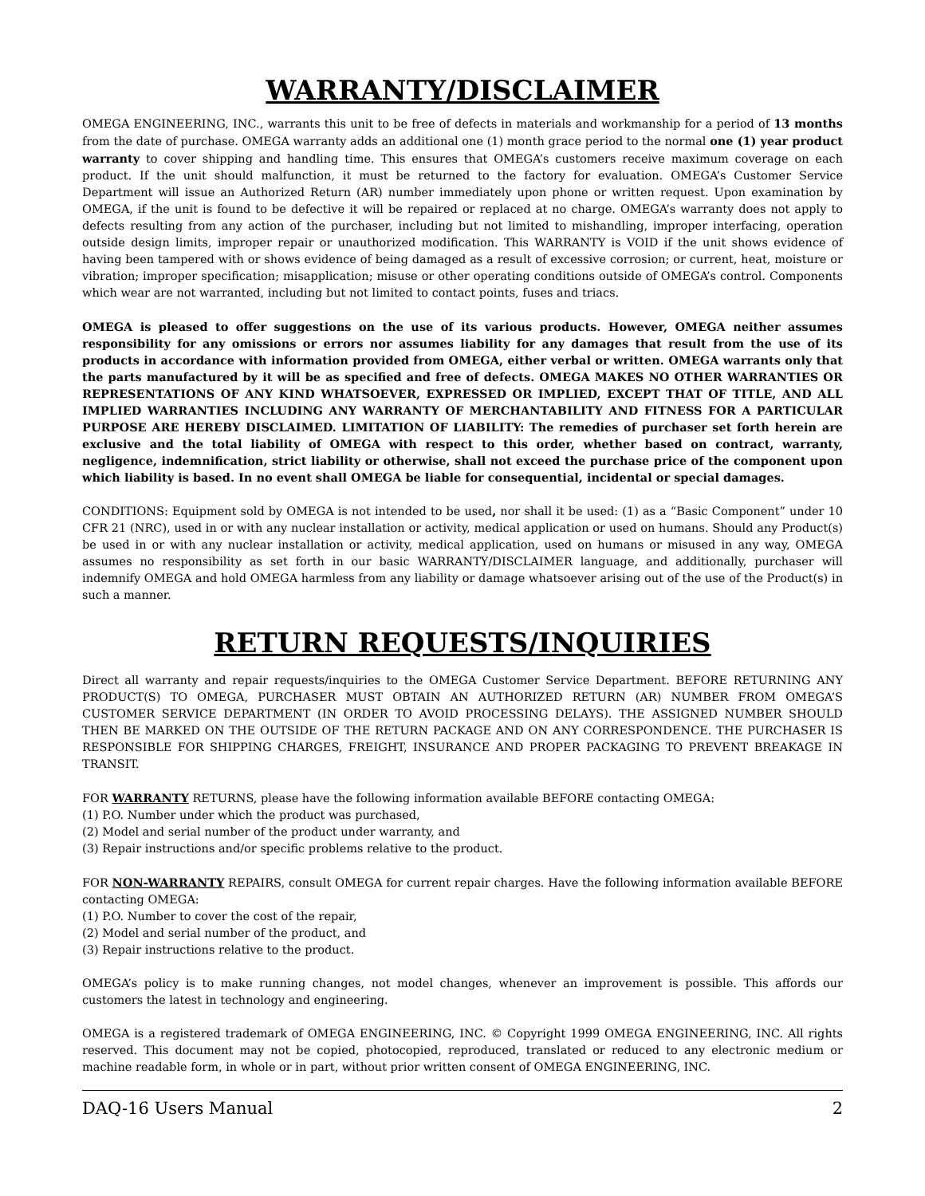WARRANTY/DISCLAIMER
OMEGA ENGINEERING, INC., warrants this unit to be free of defects in materials and workmanship for a period of 13 months from the date of purchase. OMEGA warranty adds an additional one (1) month grace period to the normal one (1) year product warranty to cover shipping and handling time. This ensures that OMEGA’s customers receive maximum coverage on each product. If the unit should malfunction, it must be returned to the factory for evaluation. OMEGA’s Customer Service Department will issue an Authorized Return (AR) number immediately upon phone or written request. Upon examination by OMEGA, if the unit is found to be defective it will be repaired or replaced at no charge. OMEGA’s warranty does not apply to defects resulting from any action of the purchaser, including but not limited to mishandling, improper interfacing, operation outside design limits, improper repair or unauthorized modification. This WARRANTY is VOID if the unit shows evidence of having been tampered with or shows evidence of being damaged as a result of excessive corrosion; or current, heat, moisture or vibration; improper specification; misapplication; misuse or other operating conditions outside of OMEGA’s control. Components which wear are not warranted, including but not limited to contact points, fuses and triacs.
OMEGA is pleased to offer suggestions on the use of its various products. However, OMEGA neither assumes responsibility for any omissions or errors nor assumes liability for any damages that result from the use of its products in accordance with information provided from OMEGA, either verbal or written. OMEGA warrants only that the parts manufactured by it will be as specified and free of defects. OMEGA MAKES NO OTHER WARRANTIES OR REPRESENTATIONS OF ANY KIND WHATSOEVER, EXPRESSED OR IMPLIED, EXCEPT THAT OF TITLE, AND ALL IMPLIED WARRANTIES INCLUDING ANY WARRANTY OF MERCHANTABILITY AND FITNESS FOR A PARTICULAR PURPOSE ARE HEREBY DISCLAIMED. LIMITATION OF LIABILITY: The remedies of purchaser set forth herein are exclusive and the total liability of OMEGA with respect to this order, whether based on contract, warranty, negligence, indemnification, strict liability or otherwise, shall not exceed the purchase price of the component upon which liability is based. In no event shall OMEGA be liable for consequential, incidental or special damages.
CONDITIONS: Equipment sold by OMEGA is not intended to be used, nor shall it be used: (1) as a “Basic Component” under 10 CFR 21 (NRC), used in or with any nuclear installation or activity, medical application or used on humans. Should any Product(s) be used in or with any nuclear installation or activity, medical application, used on humans or misused in any way, OMEGA assumes no responsibility as set forth in our basic WARRANTY/DISCLAIMER language, and additionally, purchaser will indemnify OMEGA and hold OMEGA harmless from any liability or damage whatsoever arising out of the use of the Product(s) in such a manner.
RETURN REQUESTS/INQUIRIES
Direct all warranty and repair requests/inquiries to the OMEGA Customer Service Department. BEFORE RETURNING ANY PRODUCT(S) TO OMEGA, PURCHASER MUST OBTAIN AN AUTHORIZED RETURN (AR) NUMBER FROM OMEGA’S CUSTOMER SERVICE DEPARTMENT (IN ORDER TO AVOID PROCESSING DELAYS). THE ASSIGNED NUMBER SHOULD THEN BE MARKED ON THE OUTSIDE OF THE RETURN PACKAGE AND ON ANY CORRESPONDENCE. THE PURCHASER IS RESPONSIBLE FOR SHIPPING CHARGES, FREIGHT, INSURANCE AND PROPER PACKAGING TO PREVENT BREAKAGE IN TRANSIT.
FOR WARRANTY RETURNS, please have the following information available BEFORE contacting OMEGA:
(1) P.O. Number under which the product was purchased,
(2) Model and serial number of the product under warranty, and
(3) Repair instructions and/or specific problems relative to the product.
FOR NON-WARRANTY REPAIRS, consult OMEGA for current repair charges. Have the following information available BEFORE contacting OMEGA:
(1) P.O. Number to cover the cost of the repair,
(2) Model and serial number of the product, and
(3) Repair instructions relative to the product.
OMEGA’s policy is to make running changes, not model changes, whenever an improvement is possible. This affords our customers the latest in technology and engineering.
OMEGA is a registered trademark of OMEGA ENGINEERING, INC. © Copyright 1999 OMEGA ENGINEERING, INC. All rights reserved. This document may not be copied, photocopied, reproduced, translated or reduced to any electronic medium or machine readable form, in whole or in part, without prior written consent of OMEGA ENGINEERING, INC.
DAQ-16 Users Manual 2